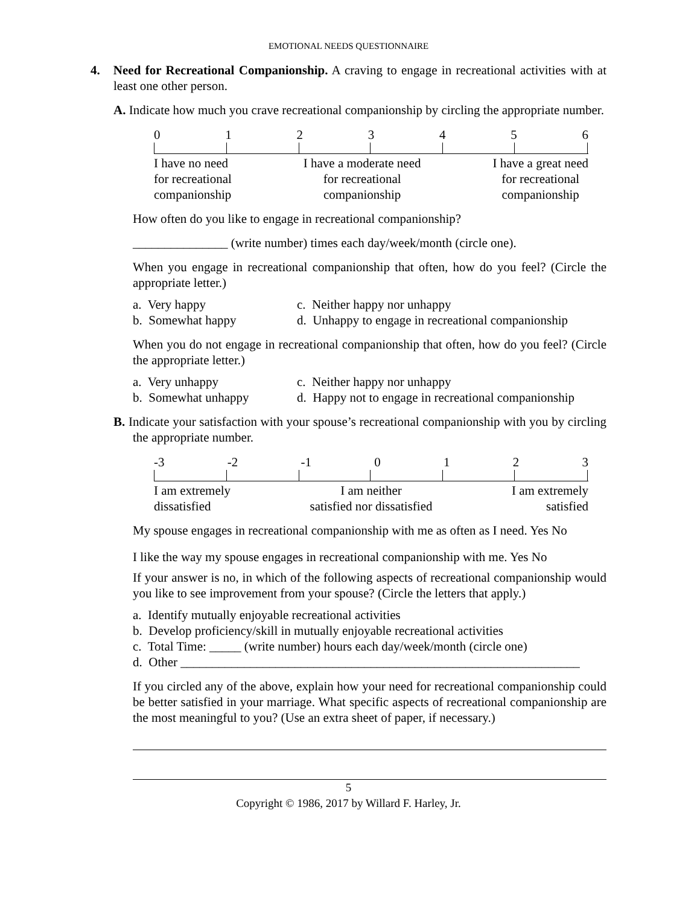EMOTIONAL NEEDS QUESTIONNAIRE
4. Need for Recreational Companionship. A craving to engage in recreational activities with at least one other person.
A. Indicate how much you crave recreational companionship by circling the appropriate number.
0123456
I have no need
for recreational
companionship I have a moderate need
for recreational
companionship I have a great need
for recreational
companionship
How often do you like to engage in recreational companionship?
_______________ (write number) times each day/week/month (circle one).
When you engage in recreational companionship that often, how do you feel? (Circle the appropriate letter.)
a. Very happy c. Neither happy nor unhappy b. Somewhat happy d. Unhappy to engage in recreational companionship
When you do not engage in recreational companionship that often, how do you feel? (Circle the appropriate letter.)
a. Very unhappy c. Neither happy nor unhappy b. Somewhat unhappy d. Happy not to engage in recreational companionship
B. Indicate your satisfaction with your spouse’s recreational companionship with you by circling the appropriate number.
-3 -2 -1 0123
I am extremely
dissatisfied I am neither
satisfied nor dissatisfied I am extremely
satisfied
My spouse engages in recreational companionship with me as often as I need. Yes No
I like the way my spouse engages in recreational companionship with me. Yes No
If your answer is no, in which of the following aspects of recreational companionship would you like to see improvement from your spouse? (Circle the letters that apply.)
a. Identify mutually enjoyable recreational activities
b. Develop proficiency/skill in mutually enjoyable recreational activities
c. Total Time: _____ (write number) hours each day/week/month (circle one)
d. Other _______________________________________________________________
If you circled any of the above, explain how your need for recreational companionship could be better satisfied in your marriage. What specific aspects of recreational companionship are the most meaningful to you? (Use an extra sheet of paper, if necessary.)
5
Copyright © 1986, 2017 by Willard F. Harley, Jr.